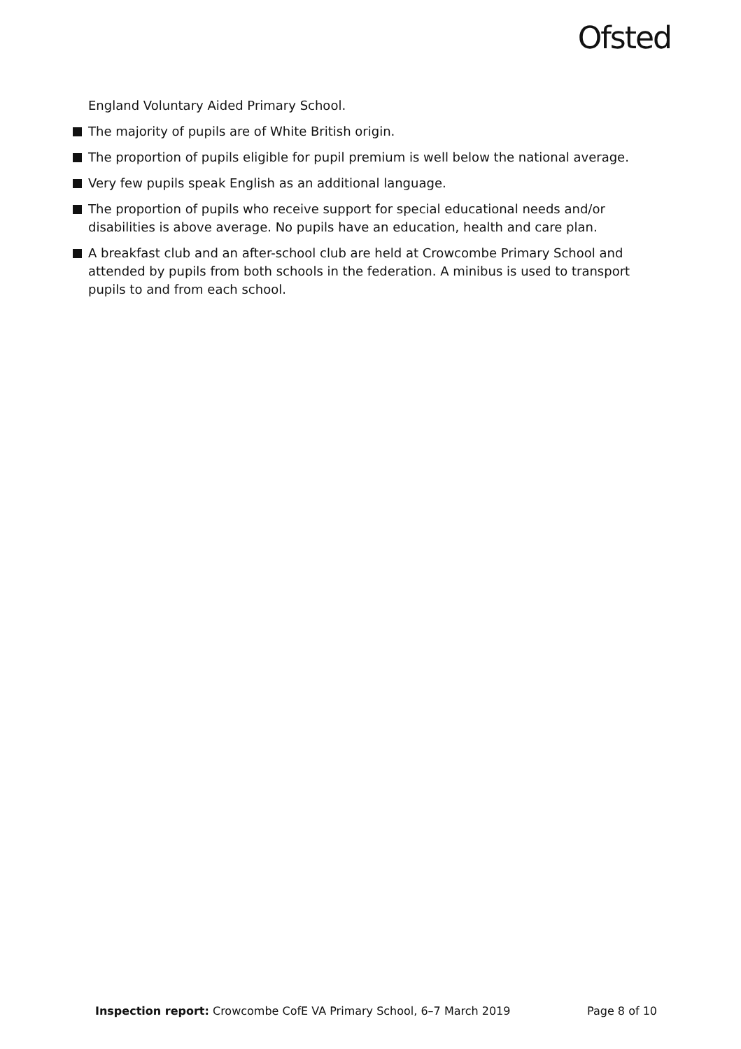Ofsted
England Voluntary Aided Primary School.
The majority of pupils are of White British origin.
The proportion of pupils eligible for pupil premium is well below the national average.
Very few pupils speak English as an additional language.
The proportion of pupils who receive support for special educational needs and/or disabilities is above average. No pupils have an education, health and care plan.
A breakfast club and an after-school club are held at Crowcombe Primary School and attended by pupils from both schools in the federation. A minibus is used to transport pupils to and from each school.
Inspection report: Crowcombe CofE VA Primary School, 6–7 March 2019 Page 8 of 10